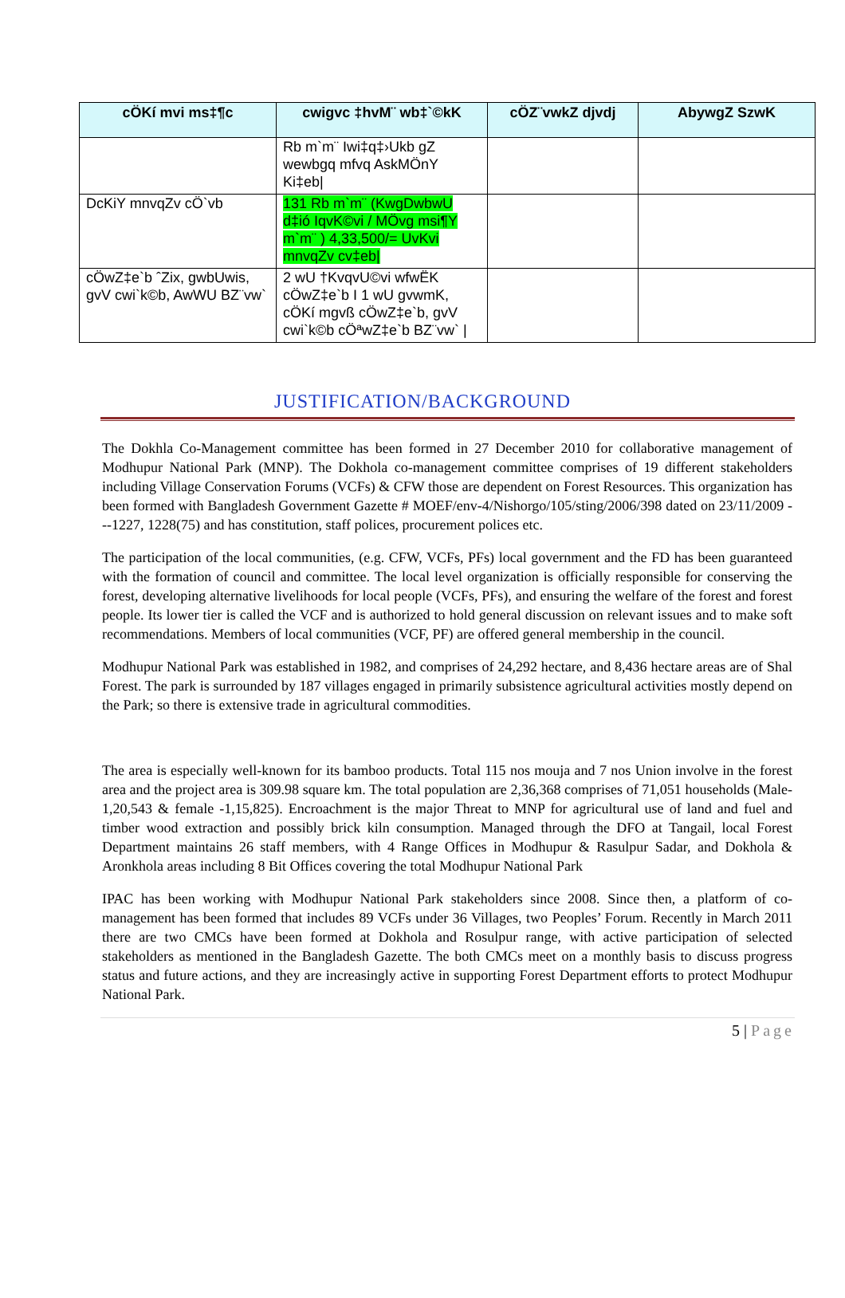| cÖKí mvi ms‡¶c | cwigvc ‡hvM¨ wb‡`©kK | cÖZ¨vwkZ djvdj | AbywgZ SzwK |
| --- | --- | --- | --- |
| | Rb m`m¨ Iwi‡q‡›Ukb gZ wewbgq mfvq AskMÖnY Ki‡eb/ | | |
| DcKiY mnvqZv cÖ`vb | 131 Rb m`m¨ (KwgDwbwU d‡ió IqvK©vi / MÖvg msi¶Y m`m¨ ) 4,33,500/= UvKvi mnvqZv cv‡eb/ | | |
| cÖwZ‡e`b ˆZix, gwbUwis, gvV cwi`k©b, AwWU BZ¨vw` | 2 wU †KvqvU©vi wfwËK cÖwZ‡e`b I 1 wU gvwmK, cÖKí mgvß cÖwZ‡e`b, gvV cwi`k©b cÖªwZ‡e`b BZ¨vw` / | | |
JUSTIFICATION/BACKGROUND
The Dokhla Co-Management committee has been formed in 27 December 2010 for collaborative management of Modhupur National Park (MNP). The Dokhola co-management committee comprises of 19 different stakeholders including Village Conservation Forums (VCFs) & CFW those are dependent on Forest Resources. This organization has been formed with Bangladesh Government Gazette # MOEF/env-4/Nishorgo/105/sting/2006/398 dated on 23/11/2009 ---1227, 1228(75) and has constitution, staff polices, procurement polices etc.
The participation of the local communities, (e.g. CFW, VCFs, PFs) local government and the FD has been guaranteed with the formation of council and committee. The local level organization is officially responsible for conserving the forest, developing alternative livelihoods for local people (VCFs, PFs), and ensuring the welfare of the forest and forest people. Its lower tier is called the VCF and is authorized to hold general discussion on relevant issues and to make soft recommendations. Members of local communities (VCF, PF) are offered general membership in the council.
Modhupur National Park was established in 1982, and comprises of 24,292 hectare, and 8,436 hectare areas are of Shal Forest. The park is surrounded by 187 villages engaged in primarily subsistence agricultural activities mostly depend on the Park; so there is extensive trade in agricultural commodities.
The area is especially well-known for its bamboo products. Total 115 nos mouja and 7 nos Union involve in the forest area and the project area is 309.98 square km. The total population are 2,36,368 comprises of 71,051 households (Male-1,20,543 & female -1,15,825). Encroachment is the major Threat to MNP for agricultural use of land and fuel and timber wood extraction and possibly brick kiln consumption. Managed through the DFO at Tangail, local Forest Department maintains 26 staff members, with 4 Range Offices in Modhupur & Rasulpur Sadar, and Dokhola & Aronkhola areas including 8 Bit Offices covering the total Modhupur National Park
IPAC has been working with Modhupur National Park stakeholders since 2008. Since then, a platform of co-management has been formed that includes 89 VCFs under 36 Villages, two Peoples’ Forum. Recently in March 2011 there are two CMCs have been formed at Dokhola and Rosulpur range, with active participation of selected stakeholders as mentioned in the Bangladesh Gazette. The both CMCs meet on a monthly basis to discuss progress status and future actions, and they are increasingly active in supporting Forest Department efforts to protect Modhupur National Park.
5 | Page